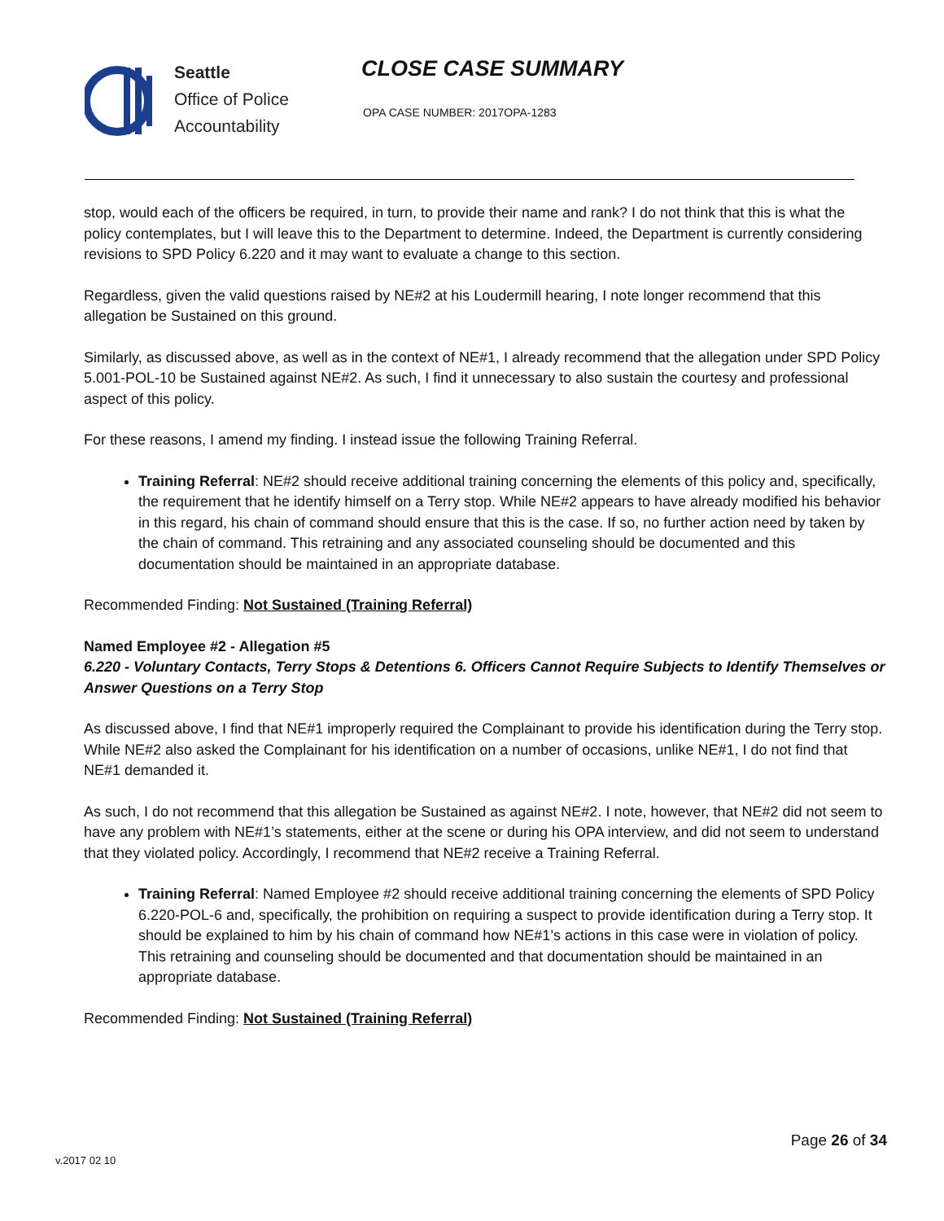Seattle
Office of Police
Accountability
CLOSE CASE SUMMARY
OPA CASE NUMBER: 2017OPA-1283
stop, would each of the officers be required, in turn, to provide their name and rank? I do not think that this is what the policy contemplates, but I will leave this to the Department to determine. Indeed, the Department is currently considering revisions to SPD Policy 6.220 and it may want to evaluate a change to this section.
Regardless, given the valid questions raised by NE#2 at his Loudermill hearing, I note longer recommend that this allegation be Sustained on this ground.
Similarly, as discussed above, as well as in the context of NE#1, I already recommend that the allegation under SPD Policy 5.001-POL-10 be Sustained against NE#2. As such, I find it unnecessary to also sustain the courtesy and professional aspect of this policy.
For these reasons, I amend my finding. I instead issue the following Training Referral.
Training Referral: NE#2 should receive additional training concerning the elements of this policy and, specifically, the requirement that he identify himself on a Terry stop. While NE#2 appears to have already modified his behavior in this regard, his chain of command should ensure that this is the case. If so, no further action need by taken by the chain of command. This retraining and any associated counseling should be documented and this documentation should be maintained in an appropriate database.
Recommended Finding: Not Sustained (Training Referral)
Named Employee #2 - Allegation #5
6.220 - Voluntary Contacts, Terry Stops & Detentions 6. Officers Cannot Require Subjects to Identify Themselves or Answer Questions on a Terry Stop
As discussed above, I find that NE#1 improperly required the Complainant to provide his identification during the Terry stop. While NE#2 also asked the Complainant for his identification on a number of occasions, unlike NE#1, I do not find that NE#1 demanded it.
As such, I do not recommend that this allegation be Sustained as against NE#2. I note, however, that NE#2 did not seem to have any problem with NE#1’s statements, either at the scene or during his OPA interview, and did not seem to understand that they violated policy. Accordingly, I recommend that NE#2 receive a Training Referral.
Training Referral: Named Employee #2 should receive additional training concerning the elements of SPD Policy 6.220-POL-6 and, specifically, the prohibition on requiring a suspect to provide identification during a Terry stop. It should be explained to him by his chain of command how NE#1’s actions in this case were in violation of policy. This retraining and counseling should be documented and that documentation should be maintained in an appropriate database.
Recommended Finding: Not Sustained (Training Referral)
Page 26 of 34
v.2017 02 10